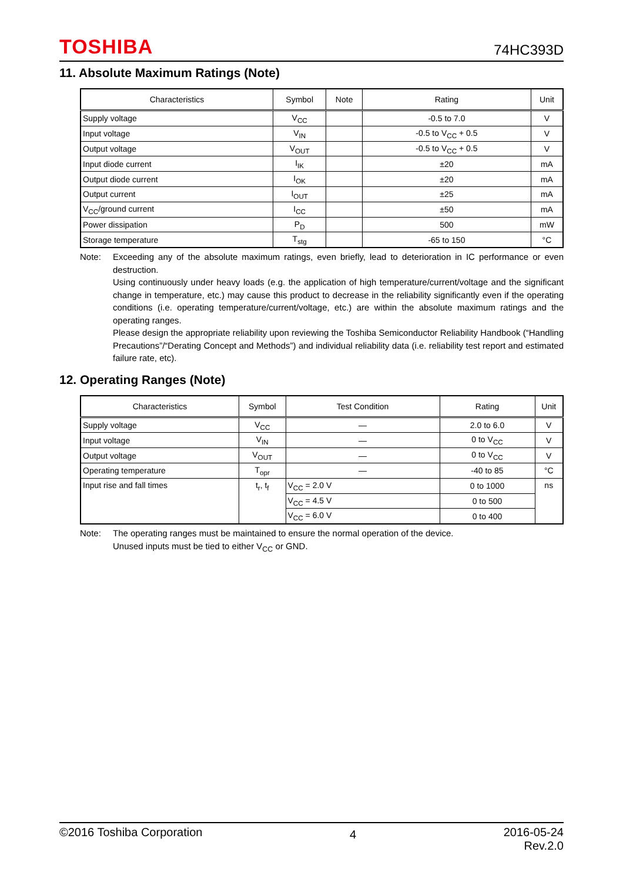TOSHIBA 74HC393D
11. Absolute Maximum Ratings (Note)
| Characteristics | Symbol | Note | Rating | Unit |
| --- | --- | --- | --- | --- |
| Supply voltage | V<sub>CC</sub> | | -0.5 to 7.0 | V |
| Input voltage | V<sub>IN</sub> | | -0.5 to V<sub>CC</sub> + 0.5 | V |
| Output voltage | V<sub>OUT</sub> | | -0.5 to V<sub>CC</sub> + 0.5 | V |
| Input diode current | I<sub>IK</sub> | | ±20 | mA |
| Output diode current | I<sub>OK</sub> | | ±20 | mA |
| Output current | I<sub>OUT</sub> | | ±25 | mA |
| V<sub>CC</sub>/ground current | I<sub>CC</sub> | | ±50 | mA |
| Power dissipation | P<sub>D</sub> | | 500 | mW |
| Storage temperature | T<sub>stg</sub> | | -65 to 150 | °C |
Note: Exceeding any of the absolute maximum ratings, even briefly, lead to deterioration in IC performance or even destruction.
Using continuously under heavy loads (e.g. the application of high temperature/current/voltage and the significant change in temperature, etc.) may cause this product to decrease in the reliability significantly even if the operating conditions (i.e. operating temperature/current/voltage, etc.) are within the absolute maximum ratings and the operating ranges.
Please design the appropriate reliability upon reviewing the Toshiba Semiconductor Reliability Handbook (“Handling Precautions”/“Derating Concept and Methods”) and individual reliability data (i.e. reliability test report and estimated failure rate, etc).
12. Operating Ranges (Note)
| Characteristics | Symbol | Test Condition | Rating | Unit |
| --- | --- | --- | --- | --- |
| Supply voltage | V<sub>CC</sub> | — | 2.0 to 6.0 | V |
| Input voltage | V<sub>IN</sub> | — | 0 to V<sub>CC</sub> | V |
| Output voltage | V<sub>OUT</sub> | — | 0 to V<sub>CC</sub> | V |
| Operating temperature | T<sub>opr</sub> | — | -40 to 85 | °C |
| Input rise and fall times | t<sub>r</sub>, t<sub>f</sub> | V<sub>CC</sub> = 2.0 V | 0 to 1000 | ns |
| | | V<sub>CC</sub> = 4.5 V | 0 to 500 | |
| | | V<sub>CC</sub> = 6.0 V | 0 to 400 | |
Note: The operating ranges must be maintained to ensure the normal operation of the device.
Unused inputs must be tied to either V<sub>CC</sub> or GND.
©2016 Toshiba Corporation 4 2016-05-24
Rev.2.0